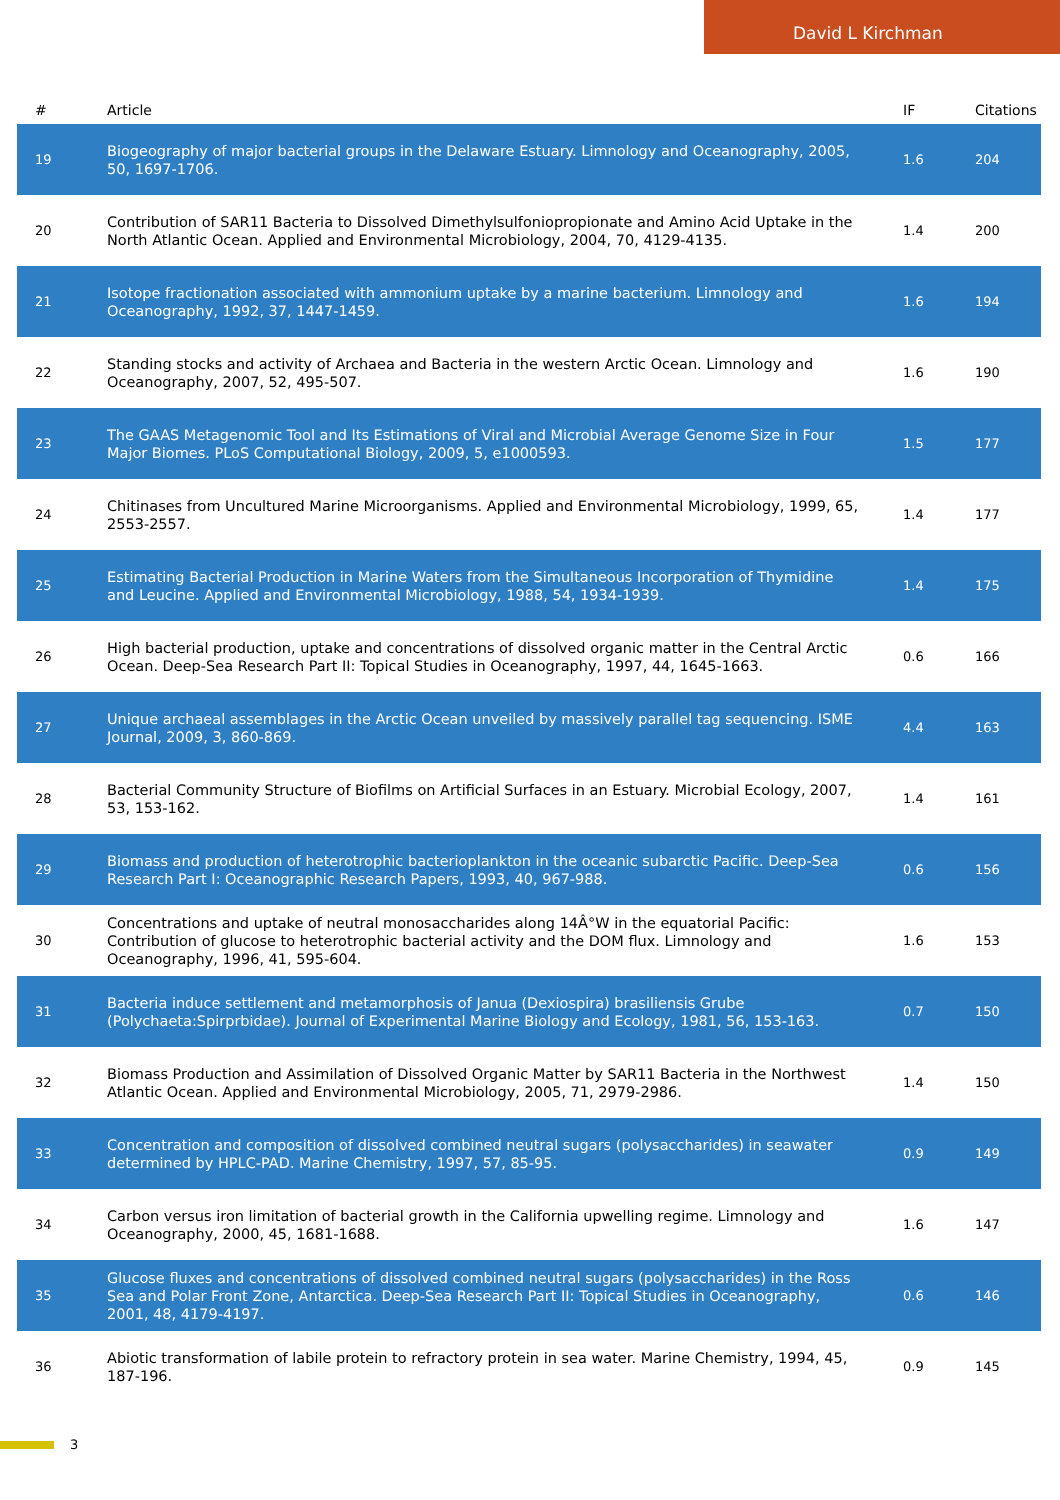David L Kirchman
| # | Article | IF | Citations |
| --- | --- | --- | --- |
| 19 | Biogeography of major bacterial groups in the Delaware Estuary. Limnology and Oceanography, 2005, 50, 1697-1706. | 1.6 | 204 |
| 20 | Contribution of SAR11 Bacteria to Dissolved Dimethylsulfoniopropionate and Amino Acid Uptake in the North Atlantic Ocean. Applied and Environmental Microbiology, 2004, 70, 4129-4135. | 1.4 | 200 |
| 21 | Isotope fractionation associated with ammonium uptake by a marine bacterium. Limnology and Oceanography, 1992, 37, 1447-1459. | 1.6 | 194 |
| 22 | Standing stocks and activity of Archaea and Bacteria in the western Arctic Ocean. Limnology and Oceanography, 2007, 52, 495-507. | 1.6 | 190 |
| 23 | The GAAS Metagenomic Tool and Its Estimations of Viral and Microbial Average Genome Size in Four Major Biomes. PLoS Computational Biology, 2009, 5, e1000593. | 1.5 | 177 |
| 24 | Chitinases from Uncultured Marine Microorganisms. Applied and Environmental Microbiology, 1999, 65, 2553-2557. | 1.4 | 177 |
| 25 | Estimating Bacterial Production in Marine Waters from the Simultaneous Incorporation of Thymidine and Leucine. Applied and Environmental Microbiology, 1988, 54, 1934-1939. | 1.4 | 175 |
| 26 | High bacterial production, uptake and concentrations of dissolved organic matter in the Central Arctic Ocean. Deep-Sea Research Part II: Topical Studies in Oceanography, 1997, 44, 1645-1663. | 0.6 | 166 |
| 27 | Unique archaeal assemblages in the Arctic Ocean unveiled by massively parallel tag sequencing. ISME Journal, 2009, 3, 860-869. | 4.4 | 163 |
| 28 | Bacterial Community Structure of Biofilms on Artificial Surfaces in an Estuary. Microbial Ecology, 2007, 53, 153-162. | 1.4 | 161 |
| 29 | Biomass and production of heterotrophic bacterioplankton in the oceanic subarctic Pacific. Deep-Sea Research Part I: Oceanographic Research Papers, 1993, 40, 967-988. | 0.6 | 156 |
| 30 | Concentrations and uptake of neutral monosaccharides along 14Â°W in the equatorial Pacific: Contribution of glucose to heterotrophic bacterial activity and the DOM flux. Limnology and Oceanography, 1996, 41, 595-604. | 1.6 | 153 |
| 31 | Bacteria induce settlement and metamorphosis of Janua (Dexiospira) brasiliensis Grube (Polychaeta:Spirprbidae). Journal of Experimental Marine Biology and Ecology, 1981, 56, 153-163. | 0.7 | 150 |
| 32 | Biomass Production and Assimilation of Dissolved Organic Matter by SAR11 Bacteria in the Northwest Atlantic Ocean. Applied and Environmental Microbiology, 2005, 71, 2979-2986. | 1.4 | 150 |
| 33 | Concentration and composition of dissolved combined neutral sugars (polysaccharides) in seawater determined by HPLC-PAD. Marine Chemistry, 1997, 57, 85-95. | 0.9 | 149 |
| 34 | Carbon versus iron limitation of bacterial growth in the California upwelling regime. Limnology and Oceanography, 2000, 45, 1681-1688. | 1.6 | 147 |
| 35 | Glucose fluxes and concentrations of dissolved combined neutral sugars (polysaccharides) in the Ross Sea and Polar Front Zone, Antarctica. Deep-Sea Research Part II: Topical Studies in Oceanography, 2001, 48, 4179-4197. | 0.6 | 146 |
| 36 | Abiotic transformation of labile protein to refractory protein in sea water. Marine Chemistry, 1994, 45, 187-196. | 0.9 | 145 |
3